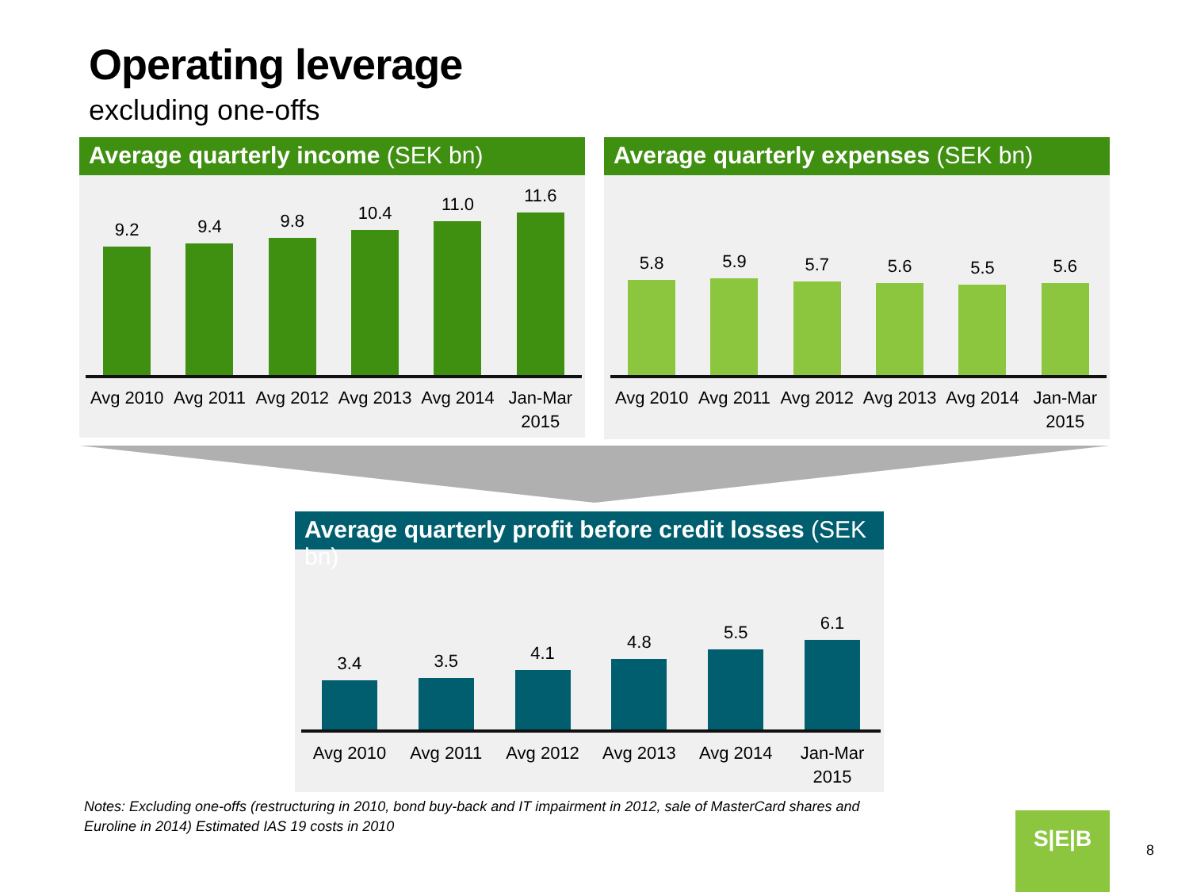Operating leverage
excluding one-offs
Average quarterly income (SEK bn)
9.2 9.4 9.8 10.4 11.0 11.6
Avg 2010 Avg 2011 Avg 2012 Avg 2013 Avg 2014 Jan-Mar 2015
Average quarterly expenses (SEK bn)
5.8 5.9 5.7 5.6 5.5 5.6
Avg 2010 Avg 2011 Avg 2012 Avg 2013 Avg 2014 Jan-Mar 2015
Average quarterly profit before credit losses (SEK bn)
3.4 3.5 4.1 4.8 5.5 6.1
Avg 2010 Avg 2011 Avg 2012 Avg 2013 Avg 2014 Jan-Mar 2015
Notes: Excluding one-offs (restructuring in 2010, bond buy-back and IT impairment in 2012, sale of MasterCard shares and Euroline in 2014) Estimated IAS 19 costs in 2010
S|E|B
8